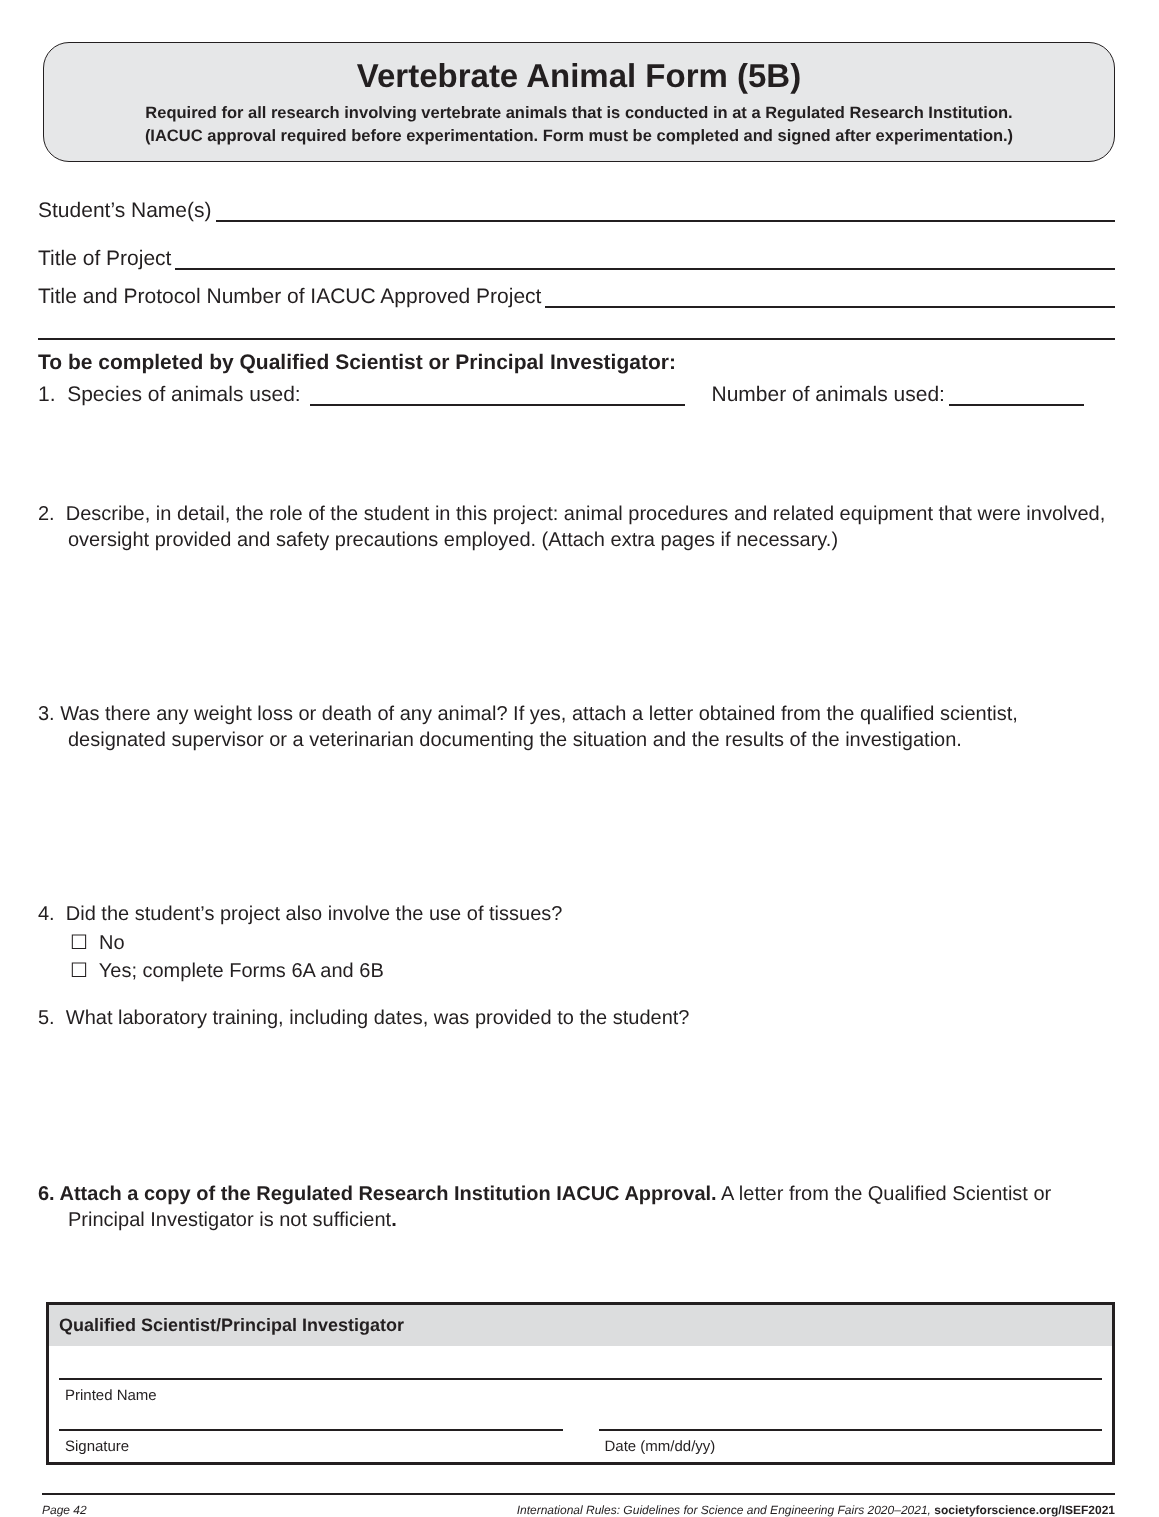Vertebrate Animal Form (5B)
Required for all research involving vertebrate animals that is conducted in at a Regulated Research Institution.
(IACUC approval required before experimentation. Form must be completed and signed after experimentation.)
Student’s Name(s)
Title of Project
Title and Protocol Number of IACUC Approved Project
To be completed by Qualified Scientist or Principal Investigator:
1. Species of animals used: Number of animals used:
2. Describe, in detail, the role of the student in this project: animal procedures and related equipment that were involved, oversight provided and safety precautions employed. (Attach extra pages if necessary.)
3. Was there any weight loss or death of any animal? If yes, attach a letter obtained from the qualified scientist, designated supervisor or a veterinarian documenting the situation and the results of the investigation.
4. Did the student’s project also involve the use of tissues?
☐ No
☐ Yes; complete Forms 6A and 6B
5. What laboratory training, including dates, was provided to the student?
6. Attach a copy of the Regulated Research Institution IACUC Approval. A letter from the Qualified Scientist or Principal Investigator is not sufficient.
Qualified Scientist/Principal Investigator
Printed Name
Signature Date (mm/dd/yy)
Page 42 International Rules: Guidelines for Science and Engineering Fairs 2020–2021, societyforscience.org/ISEF2021